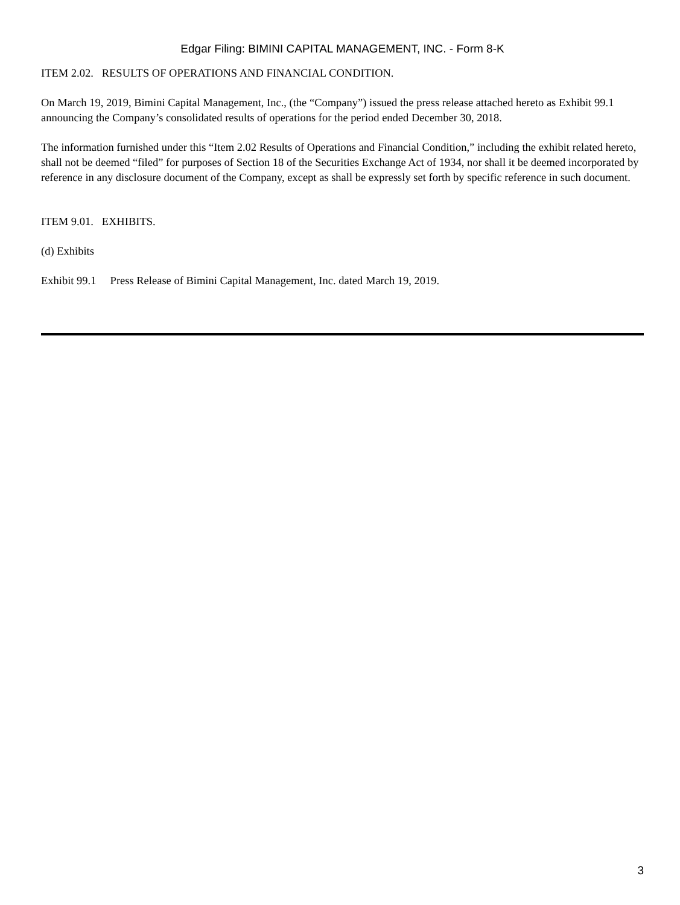Edgar Filing: BIMINI CAPITAL MANAGEMENT, INC. - Form 8-K
ITEM 2.02. RESULTS OF OPERATIONS AND FINANCIAL CONDITION.
On March 19, 2019, Bimini Capital Management, Inc., (the “Company”) issued the press release attached hereto as Exhibit 99.1 announcing the Company’s consolidated results of operations for the period ended December 30, 2018.
The information furnished under this “Item 2.02 Results of Operations and Financial Condition,” including the exhibit related hereto, shall not be deemed “filed” for purposes of Section 18 of the Securities Exchange Act of 1934, nor shall it be deemed incorporated by reference in any disclosure document of the Company, except as shall be expressly set forth by specific reference in such document.
ITEM 9.01. EXHIBITS.
(d) Exhibits
Exhibit 99.1 Press Release of Bimini Capital Management, Inc. dated March 19, 2019.
3